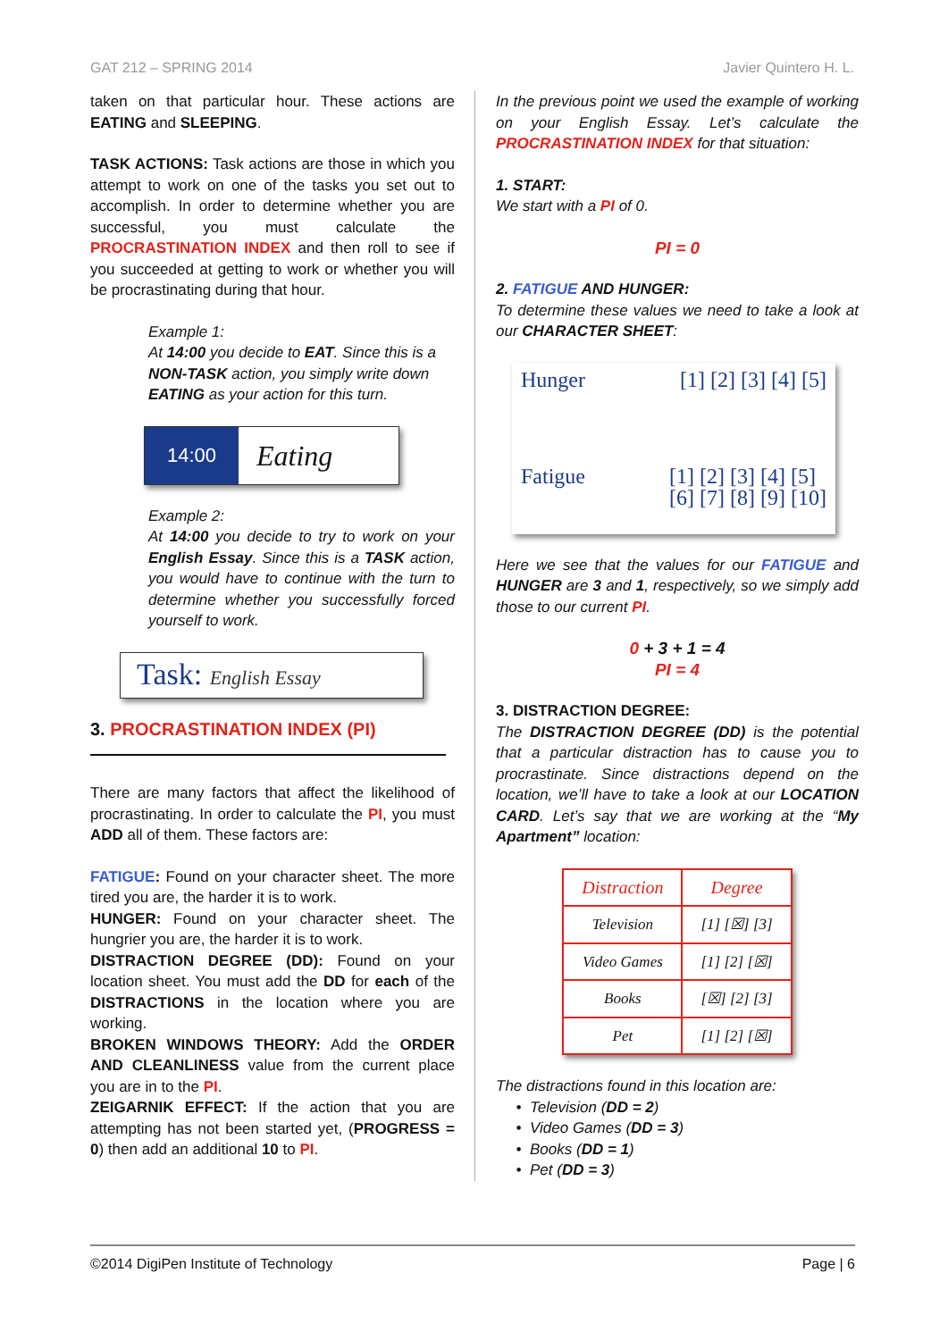GAT 212 – SPRING 2014 Javier Quintero H. L.
taken on that particular hour. These actions are EATING and SLEEPING.
TASK ACTIONS: Task actions are those in which you attempt to work on one of the tasks you set out to accomplish. In order to determine whether you are successful, you must calculate the PROCRASTINATION INDEX and then roll to see if you succeeded at getting to work or whether you will be procrastinating during that hour.
Example 1:
At 14:00 you decide to EAT. Since this is a NON-TASK action, you simply write down EATING as your action for this turn.
14:00
Eating
Example 2:
At 14:00 you decide to try to work on your English Essay. Since this is a TASK action, you would have to continue with the turn to determine whether you successfully forced yourself to work.
Task: English Essay
3. PROCRASTINATION INDEX (PI)
There are many factors that affect the likelihood of procrastinating. In order to calculate the PI, you must ADD all of them. These factors are:
FATIGUE: Found on your character sheet. The more tired you are, the harder it is to work.
HUNGER: Found on your character sheet. The hungrier you are, the harder it is to work.
DISTRACTION DEGREE (DD): Found on your location sheet. You must add the DD for each of the DISTRACTIONS in the location where you are working.
BROKEN WINDOWS THEORY: Add the ORDER AND CLEANLINESS value from the current place you are in to the PI.
ZEIGARNIK EFFECT: If the action that you are attempting has not been started yet, (PROGRESS = 0) then add an additional 10 to PI.
In the previous point we used the example of working on your English Essay. Let’s calculate the PROCRASTINATION INDEX for that situation:
1. START:
We start with a PI of 0.
PI = 0
2. FATIGUE AND HUNGER:
To determine these values we need to take a look at our CHARACTER SHEET:
Hunger [1] [2] [3] [4] [5]
Fatigue [1] [2] [3] [4] [5]
[6] [7] [8] [9] [10]
Here we see that the values for our FATIGUE and HUNGER are 3 and 1, respectively, so we simply add those to our current PI.
0 + 3 + 1 = 4
PI = 4
3. DISTRACTION DEGREE:
The DISTRACTION DEGREE (DD) is the potential that a particular distraction has to cause you to procrastinate. Since distractions depend on the location, we’ll have to take a look at our LOCATION CARD. Let’s say that we are working at the “My Apartment” location:
| Distraction | Degree |
| --- | --- |
| Television | [1] [☒] [3] |
| Video Games | [1] [2] [☒] |
| Books | [☒] [2] [3] |
| Pet | [1] [2] [☒] |
The distractions found in this location are:
Television (DD = 2)
Video Games (DD = 3)
Books (DD = 1)
Pet (DD = 3)
©2014 DigiPen Institute of Technology Page | 6